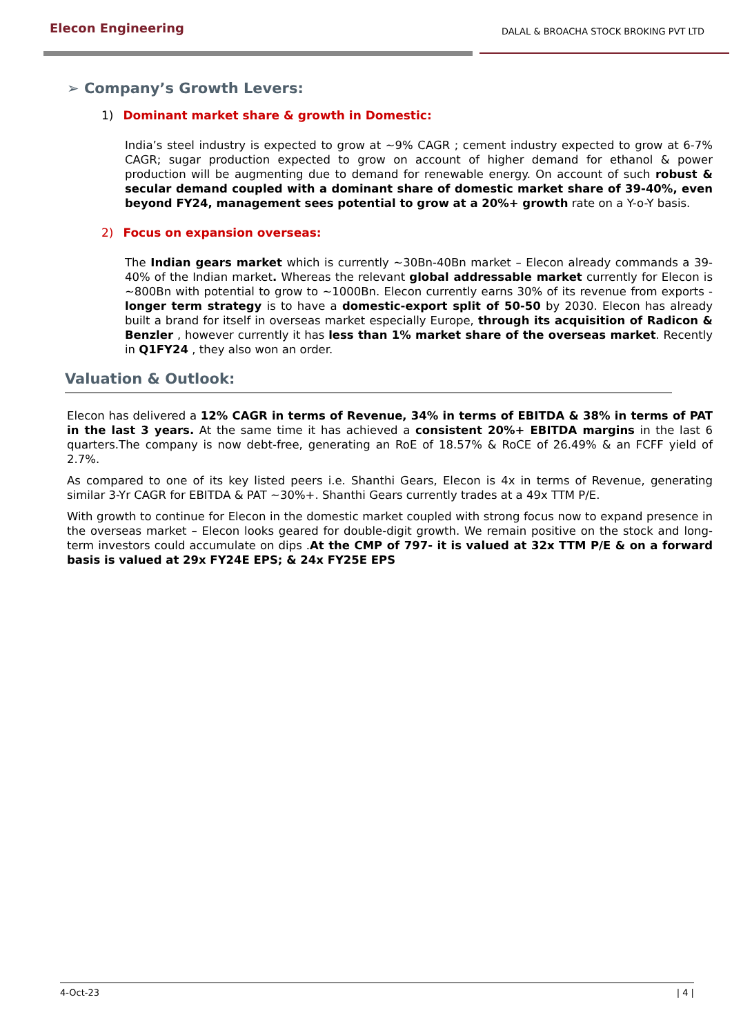Elecon Engineering
DALAL & BROACHA STOCK BROKING PVT LTD
➢ Company’s Growth Levers:
1) Dominant market share & growth in Domestic:
India’s steel industry is expected to grow at ~9% CAGR ; cement industry expected to grow at 6-7% CAGR; sugar production expected to grow on account of higher demand for ethanol & power production will be augmenting due to demand for renewable energy. On account of such robust & secular demand coupled with a dominant share of domestic market share of 39-40%, even beyond FY24, management sees potential to grow at a 20%+ growth rate on a Y-o-Y basis.
2) Focus on expansion overseas:
The Indian gears market which is currently ~30Bn-40Bn market – Elecon already commands a 39-40% of the Indian market. Whereas the relevant global addressable market currently for Elecon is ~800Bn with potential to grow to ~1000Bn. Elecon currently earns 30% of its revenue from exports - longer term strategy is to have a domestic-export split of 50-50 by 2030. Elecon has already built a brand for itself in overseas market especially Europe, through its acquisition of Radicon & Benzler , however currently it has less than 1% market share of the overseas market. Recently in Q1FY24 , they also won an order.
Valuation & Outlook:
Elecon has delivered a 12% CAGR in terms of Revenue, 34% in terms of EBITDA & 38% in terms of PAT in the last 3 years. At the same time it has achieved a consistent 20%+ EBITDA margins in the last 6 quarters.The company is now debt-free, generating an RoE of 18.57% & RoCE of 26.49% & an FCFF yield of 2.7%.
As compared to one of its key listed peers i.e. Shanthi Gears, Elecon is 4x in terms of Revenue, generating similar 3-Yr CAGR for EBITDA & PAT ~30%+. Shanthi Gears currently trades at a 49x TTM P/E.
With growth to continue for Elecon in the domestic market coupled with strong focus now to expand presence in the overseas market – Elecon looks geared for double-digit growth. We remain positive on the stock and long-term investors could accumulate on dips .At the CMP of 797- it is valued at 32x TTM P/E & on a forward basis is valued at 29x FY24E EPS; & 24x FY25E EPS
4-Oct-23 | 4 |